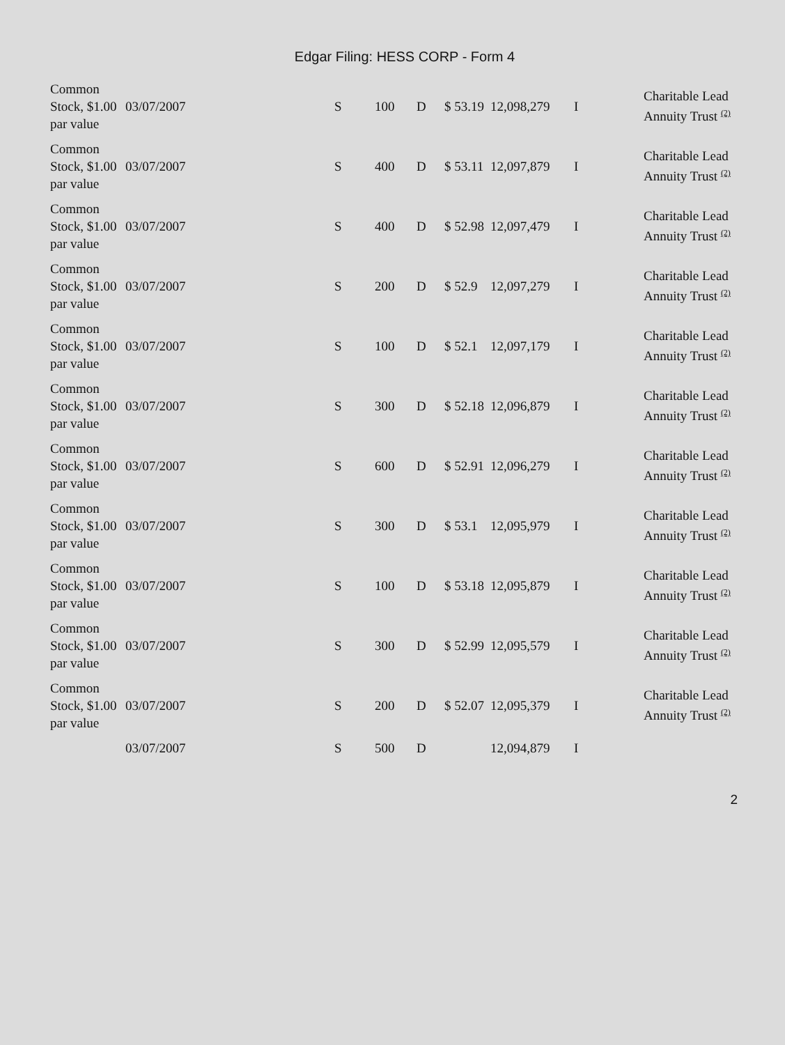Edgar Filing: HESS CORP - Form 4
| Common Stock, $1.00 par value | 03/07/2007 | S | 100 | D | $ 53.19 | 12,098,279 | I | Charitable Lead Annuity Trust <sup>(2)</sup> |
| Common Stock, $1.00 par value | 03/07/2007 | S | 400 | D | $ 53.11 | 12,097,879 | I | Charitable Lead Annuity Trust <sup>(2)</sup> |
| Common Stock, $1.00 par value | 03/07/2007 | S | 400 | D | $ 52.98 | 12,097,479 | I | Charitable Lead Annuity Trust <sup>(2)</sup> |
| Common Stock, $1.00 par value | 03/07/2007 | S | 200 | D | $ 52.9 | 12,097,279 | I | Charitable Lead Annuity Trust <sup>(2)</sup> |
| Common Stock, $1.00 par value | 03/07/2007 | S | 100 | D | $ 52.1 | 12,097,179 | I | Charitable Lead Annuity Trust <sup>(2)</sup> |
| Common Stock, $1.00 par value | 03/07/2007 | S | 300 | D | $ 52.18 | 12,096,879 | I | Charitable Lead Annuity Trust <sup>(2)</sup> |
| Common Stock, $1.00 par value | 03/07/2007 | S | 600 | D | $ 52.91 | 12,096,279 | I | Charitable Lead Annuity Trust <sup>(2)</sup> |
| Common Stock, $1.00 par value | 03/07/2007 | S | 300 | D | $ 53.1 | 12,095,979 | I | Charitable Lead Annuity Trust <sup>(2)</sup> |
| Common Stock, $1.00 par value | 03/07/2007 | S | 100 | D | $ 53.18 | 12,095,879 | I | Charitable Lead Annuity Trust <sup>(2)</sup> |
| Common Stock, $1.00 par value | 03/07/2007 | S | 300 | D | $ 52.99 | 12,095,579 | I | Charitable Lead Annuity Trust <sup>(2)</sup> |
| Common Stock, $1.00 par value | 03/07/2007 | S | 200 | D | $ 52.07 | 12,095,379 | I | Charitable Lead Annuity Trust <sup>(2)</sup> |
| | 03/07/2007 | S | 500 | D | | 12,094,879 | I | |
2